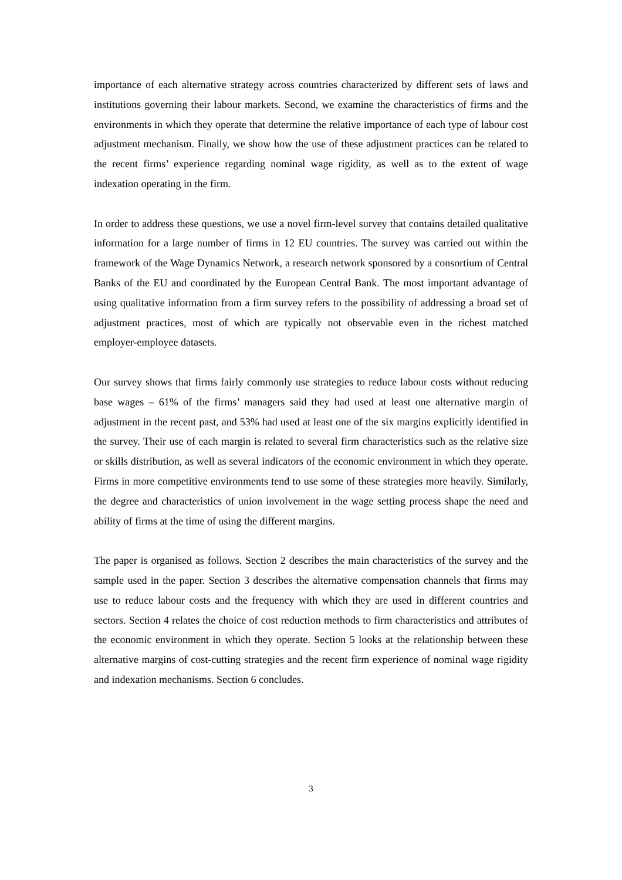importance of each alternative strategy across countries characterized by different sets of laws and institutions governing their labour markets. Second, we examine the characteristics of firms and the environments in which they operate that determine the relative importance of each type of labour cost adjustment mechanism. Finally, we show how the use of these adjustment practices can be related to the recent firms’ experience regarding nominal wage rigidity, as well as to the extent of wage indexation operating in the firm.
In order to address these questions, we use a novel firm-level survey that contains detailed qualitative information for a large number of firms in 12 EU countries. The survey was carried out within the framework of the Wage Dynamics Network, a research network sponsored by a consortium of Central Banks of the EU and coordinated by the European Central Bank. The most important advantage of using qualitative information from a firm survey refers to the possibility of addressing a broad set of adjustment practices, most of which are typically not observable even in the richest matched employer-employee datasets.
Our survey shows that firms fairly commonly use strategies to reduce labour costs without reducing base wages – 61% of the firms’ managers said they had used at least one alternative margin of adjustment in the recent past, and 53% had used at least one of the six margins explicitly identified in the survey. Their use of each margin is related to several firm characteristics such as the relative size or skills distribution, as well as several indicators of the economic environment in which they operate. Firms in more competitive environments tend to use some of these strategies more heavily. Similarly, the degree and characteristics of union involvement in the wage setting process shape the need and ability of firms at the time of using the different margins.
The paper is organised as follows. Section 2 describes the main characteristics of the survey and the sample used in the paper. Section 3 describes the alternative compensation channels that firms may use to reduce labour costs and the frequency with which they are used in different countries and sectors. Section 4 relates the choice of cost reduction methods to firm characteristics and attributes of the economic environment in which they operate. Section 5 looks at the relationship between these alternative margins of cost-cutting strategies and the recent firm experience of nominal wage rigidity and indexation mechanisms. Section 6 concludes.
3